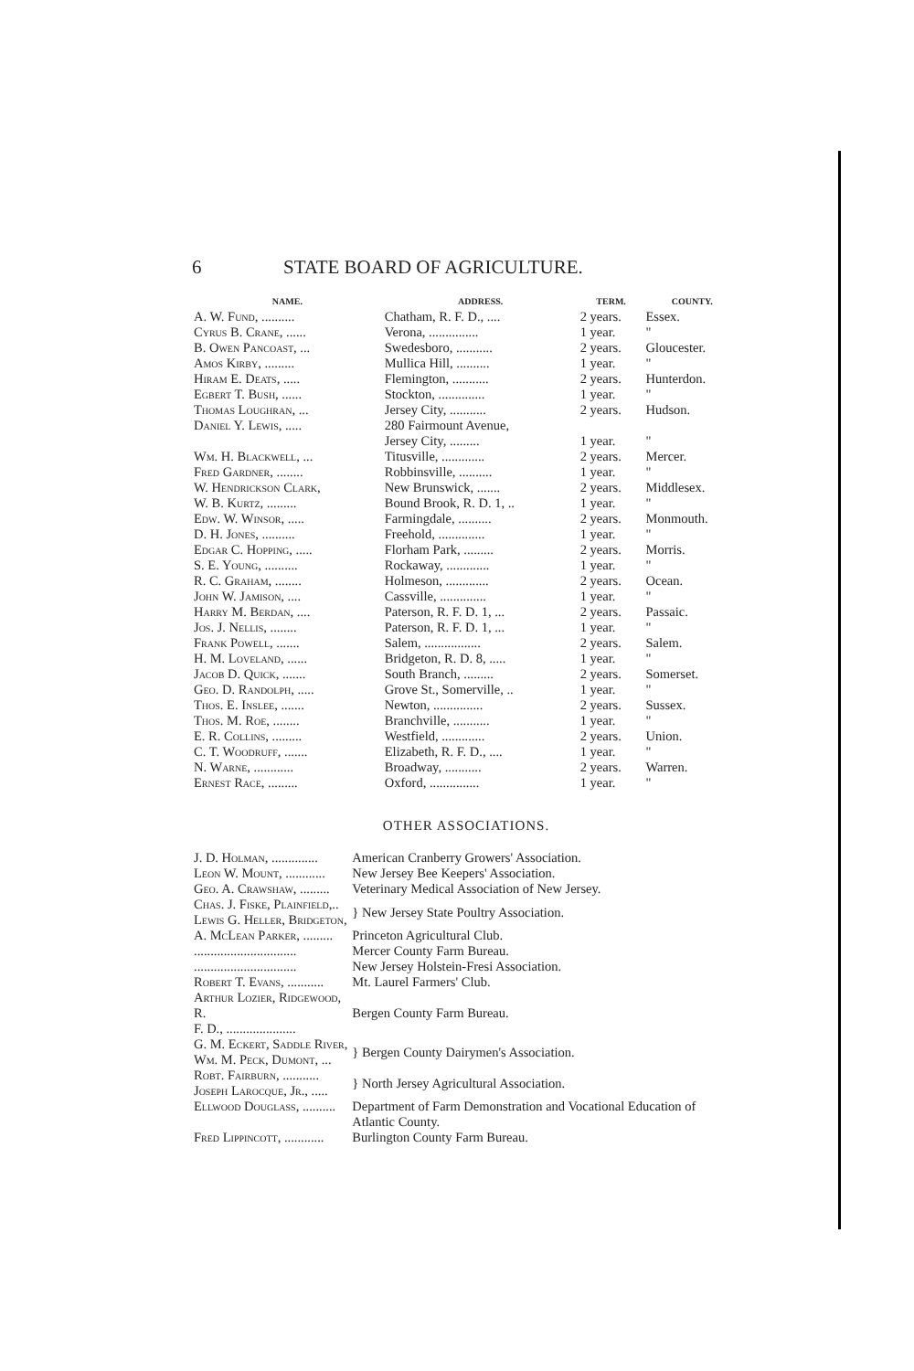6 STATE BOARD OF AGRICULTURE.
| NAME. | ADDRESS. | TERM. | COUNTY. |
| --- | --- | --- | --- |
| A. W. Fund, .......... | Chatham, R. F. D., .... | 2 years. | Essex. |
| Cyrus B. Crane, ...... | Verona, ............... | 1 year. | " |
| B. Owen Pancoast, ... | Swedesboro, ........... | 2 years. | Gloucester. |
| Amos Kirby, ......... | Mullica Hill, .......... | 1 year. | " |
| Hiram E. Deats, ..... | Flemington, ........... | 2 years. | Hunterdon. |
| Egbert T. Bush, ...... | Stockton, .............. | 1 year. | " |
| Thomas Loughran, ... | Jersey City, ........... | 2 years. | Hudson. |
| Daniel Y. Lewis, ..... | 280 Fairmount Avenue, Jersey City, ......... | 1 year. | " |
| Wm. H. Blackwell, ... | Titusville, ............. | 2 years. | Mercer. |
| Fred Gardner, ........ | Robbinsville, .......... | 1 year. | " |
| W. Hendrickson Clark, | New Brunswick, ....... | 2 years. | Middlesex. |
| W. B. Kurtz, ......... | Bound Brook, R. D. 1, .. | 1 year. | " |
| Edw. W. Winsor, ..... | Farmingdale, .......... | 2 years. | Monmouth. |
| D. H. Jones, .......... | Freehold, .............. | 1 year. | " |
| Edgar C. Hopping, ..... | Florham Park, ......... | 2 years. | Morris. |
| S. E. Young, .......... | Rockaway, ............. | 1 year. | " |
| R. C. Graham, ........ | Holmeson, ............. | 2 years. | Ocean. |
| John W. Jamison, .... | Cassville, .............. | 1 year. | " |
| Harry M. Berdan, .... | Paterson, R. F. D. 1, ... | 2 years. | Passaic. |
| Jos. J. Nellis, ........ | Paterson, R. F. D. 1, ... | 1 year. | " |
| Frank Powell, ....... | Salem, ................. | 2 years. | Salem. |
| H. M. Loveland, ...... | Bridgeton, R. D. 8, ..... | 1 year. | " |
| Jacob D. Quick, ....... | South Branch, ......... | 2 years. | Somerset. |
| Geo. D. Randolph, ..... | Grove St., Somerville, .. | 1 year. | " |
| Thos. E. Inslee, ....... | Newton, ............... | 2 years. | Sussex. |
| Thos. M. Roe, ........ | Branchville, ........... | 1 year. | " |
| E. R. Collins, ......... | Westfield, ............. | 2 years. | Union. |
| C. T. Woodruff, ....... | Elizabeth, R. F. D., .... | 1 year. | " |
| N. Warne, ............ | Broadway, ........... | 2 years. | Warren. |
| Ernest Race, ......... | Oxford, ............... | 1 year. | " |
OTHER ASSOCIATIONS.
| J. D. Holman, .............. | American Cranberry Growers' Association. |
| Leon W. Mount, ............ | New Jersey Bee Keepers' Association. |
| Geo. A. Crawshaw, ......... | Veterinary Medical Association of New Jersey. |
| Chas. J. Fiske, Plainfield,.. Lewis G. Heller, Bridgeton, | } New Jersey State Poultry Association. |
| A. McLean Parker, ......... | Princeton Agricultural Club. |
| ............................... | Mercer County Farm Bureau. |
| ............................... | New Jersey Holstein-Fresi Association. |
| Robert T. Evans, ........... | Mt. Laurel Farmers' Club. |
| Arthur Lozier, Ridgewood, R. F. D., ..................... | Bergen County Farm Bureau. |
| G. M. Eckert, Saddle River, Wm. M. Peck, Dumont, ... | } Bergen County Dairymen's Association. |
| Robt. Fairburn, ........... Joseph Larocque, Jr., ..... | } North Jersey Agricultural Association. |
| Ellwood Douglass, .......... | Department of Farm Demonstration and Vocational Education of Atlantic County. |
| Fred Lippincott, ............ | Burlington County Farm Bureau. |